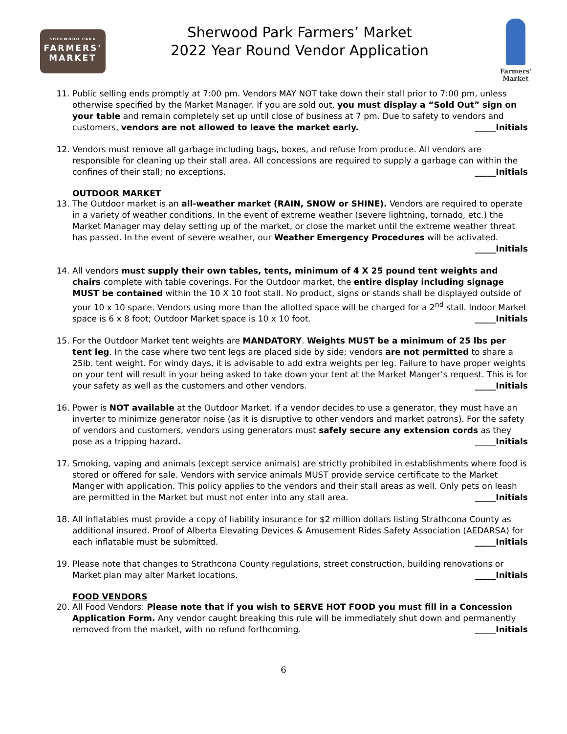SHERWOOD PARK
FARMERS'
MARKET
Sherwood Park Farmers’ Market
2022 Year Round Vendor Application
Farmers'
Market
11. Public selling ends promptly at 7:00 pm. Vendors MAY NOT take down their stall prior to 7:00 pm, unless otherwise specified by the Market Manager. If you are sold out, you must display a “Sold Out” sign on your table and remain completely set up until close of business at 7 pm. Due to safety to vendors and customers, vendors are not allowed to leave the market early. _____Initials
12. Vendors must remove all garbage including bags, boxes, and refuse from produce. All vendors are responsible for cleaning up their stall area. All concessions are required to supply a garbage can within the confines of their stall; no exceptions. _____Initials
OUTDOOR MARKET
13. The Outdoor market is an all-weather market (RAIN, SNOW or SHINE). Vendors are required to operate in a variety of weather conditions. In the event of extreme weather (severe lightning, tornado, etc.) the Market Manager may delay setting up of the market, or close the market until the extreme weather threat has passed. In the event of severe weather, our Weather Emergency Procedures will be activated.
_____Initials
14. All vendors must supply their own tables, tents, minimum of 4 X 25 pound tent weights and chairs complete with table coverings. For the Outdoor market, the entire display including signage MUST be contained within the 10 X 10 foot stall. No product, signs or stands shall be displayed outside of your 10 x 10 space. Vendors using more than the allotted space will be charged for a 2<sup>nd</sup> stall. Indoor Market space is 6 x 8 foot; Outdoor Market space is 10 x 10 foot. _____Initials
15. For the Outdoor Market tent weights are MANDATORY. Weights MUST be a minimum of 25 lbs per tent leg. In the case where two tent legs are placed side by side; vendors are not permitted to share a 25lb. tent weight. For windy days, it is advisable to add extra weights per leg. Failure to have proper weights on your tent will result in your being asked to take down your tent at the Market Manger’s request. This is for your safety as well as the customers and other vendors. _____Initials
16. Power is NOT available at the Outdoor Market. If a vendor decides to use a generator, they must have an inverter to minimize generator noise (as it is disruptive to other vendors and market patrons). For the safety of vendors and customers, vendors using generators must safely secure any extension cords as they pose as a tripping hazard. _____Initials
17. Smoking, vaping and animals (except service animals) are strictly prohibited in establishments where food is stored or offered for sale. Vendors with service animals MUST provide service certificate to the Market Manger with application. This policy applies to the vendors and their stall areas as well. Only pets on leash are permitted in the Market but must not enter into any stall area. _____Initials
18. All inflatables must provide a copy of liability insurance for $2 million dollars listing Strathcona County as additional insured. Proof of Alberta Elevating Devices & Amusement Rides Safety Association (AEDARSA) for each inflatable must be submitted. _____Initials
19. Please note that changes to Strathcona County regulations, street construction, building renovations or Market plan may alter Market locations. _____Initials
FOOD VENDORS
20. All Food Vendors: Please note that if you wish to SERVE HOT FOOD you must fill in a Concession Application Form. Any vendor caught breaking this rule will be immediately shut down and permanently removed from the market, with no refund forthcoming. _____Initials
6